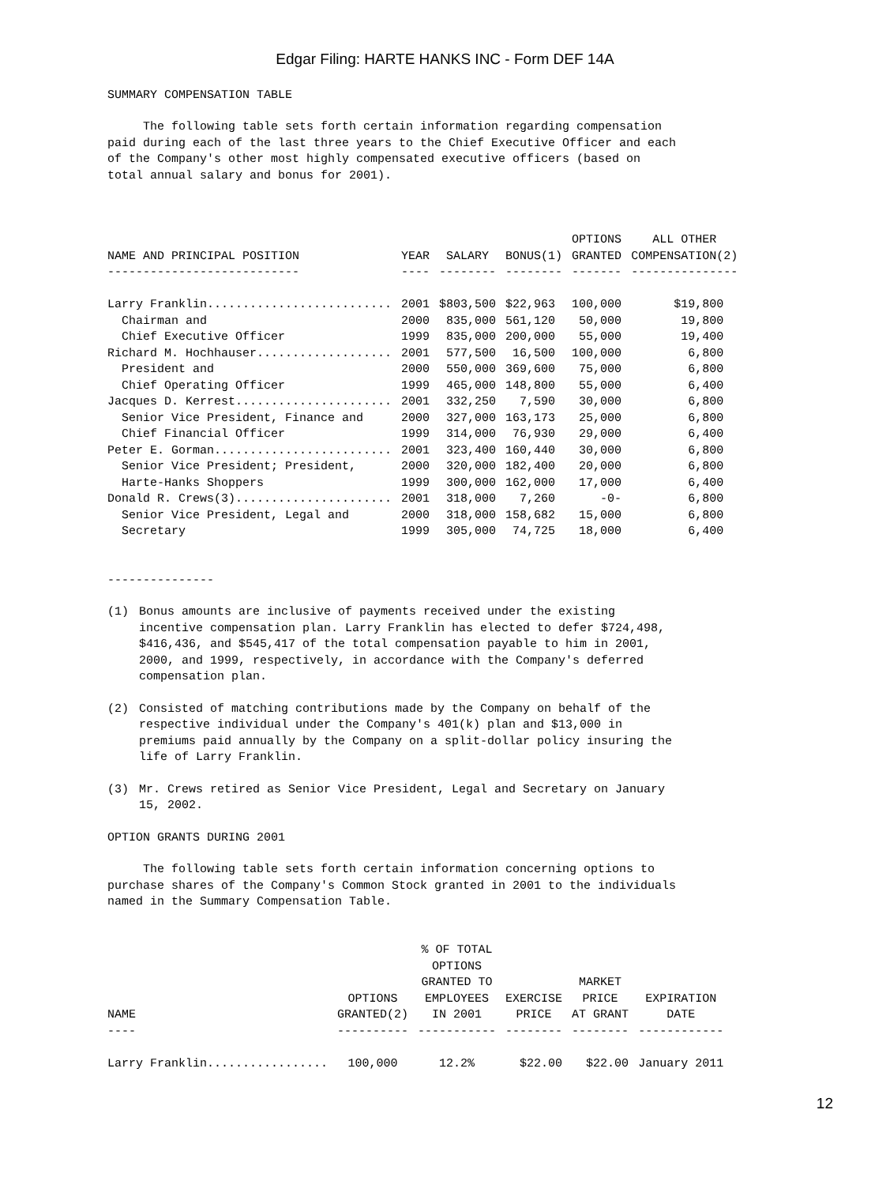Edgar Filing: HARTE HANKS INC - Form DEF 14A
SUMMARY COMPENSATION TABLE
The following table sets forth certain information regarding compensation paid during each of the last three years to the Chief Executive Officer and each of the Company's other most highly compensated executive officers (based on total annual salary and bonus for 2001).
| NAME AND PRINCIPAL POSITION --------------------------- | YEAR ---- | SALARY -------- | BONUS(1) -------- | OPTIONS GRANTED ------- | ALL OTHER COMPENSATION(2) --------------- |
| --- | --- | --- | --- | --- | --- |
| Larry Franklin.......................... | 2001 | $803,500 | $22,963 | 100,000 | $19,800 |
| Chairman and | 2000 | 835,000 | 561,120 | 50,000 | 19,800 |
| Chief Executive Officer | 1999 | 835,000 | 200,000 | 55,000 | 19,400 |
| Richard M. Hochhauser................... | 2001 | 577,500 | 16,500 | 100,000 | 6,800 |
| President and | 2000 | 550,000 | 369,600 | 75,000 | 6,800 |
| Chief Operating Officer | 1999 | 465,000 | 148,800 | 55,000 | 6,400 |
| Jacques D. Kerrest...................... | 2001 | 332,250 | 7,590 | 30,000 | 6,800 |
| Senior Vice President, Finance and | 2000 | 327,000 | 163,173 | 25,000 | 6,800 |
| Chief Financial Officer | 1999 | 314,000 | 76,930 | 29,000 | 6,400 |
| Peter E. Gorman......................... | 2001 | 323,400 | 160,440 | 30,000 | 6,800 |
| Senior Vice President; President, | 2000 | 320,000 | 182,400 | 20,000 | 6,800 |
| Harte-Hanks Shoppers | 1999 | 300,000 | 162,000 | 17,000 | 6,400 |
| Donald R. Crews(3)...................... | 2001 | 318,000 | 7,260 | -0- | 6,800 |
| Senior Vice President, Legal and | 2000 | 318,000 | 158,682 | 15,000 | 6,800 |
| Secretary | 1999 | 305,000 | 74,725 | 18,000 | 6,400 |
---------------
(1) Bonus amounts are inclusive of payments received under the existing
incentive compensation plan. Larry Franklin has elected to defer $724,498,
$416,436, and $545,417 of the total compensation payable to him in 2001,
2000, and 1999, respectively, in accordance with the Company's deferred
compensation plan.
(2) Consisted of matching contributions made by the Company on behalf of the
respective individual under the Company's 401(k) plan and $13,000 in
premiums paid annually by the Company on a split-dollar policy insuring the
life of Larry Franklin.
(3) Mr. Crews retired as Senior Vice President, Legal and Secretary on January
15, 2002.
OPTION GRANTS DURING 2001
The following table sets forth certain information concerning options to purchase shares of the Company's Common Stock granted in 2001 to the individuals named in the Summary Compensation Table.
| NAME ---- | OPTIONS GRANTED(2) ---------- | % OF TOTAL OPTIONS GRANTED TO EMPLOYEES IN 2001 ----------- | EXERCISE PRICE -------- | MARKET PRICE AT GRANT -------- | EXPIRATION DATE ------------ |
| --- | --- | --- | --- | --- | --- |
| Larry Franklin................. | 100,000 | 12.2% | $22.00 | $22.00 | January 2011 |
12